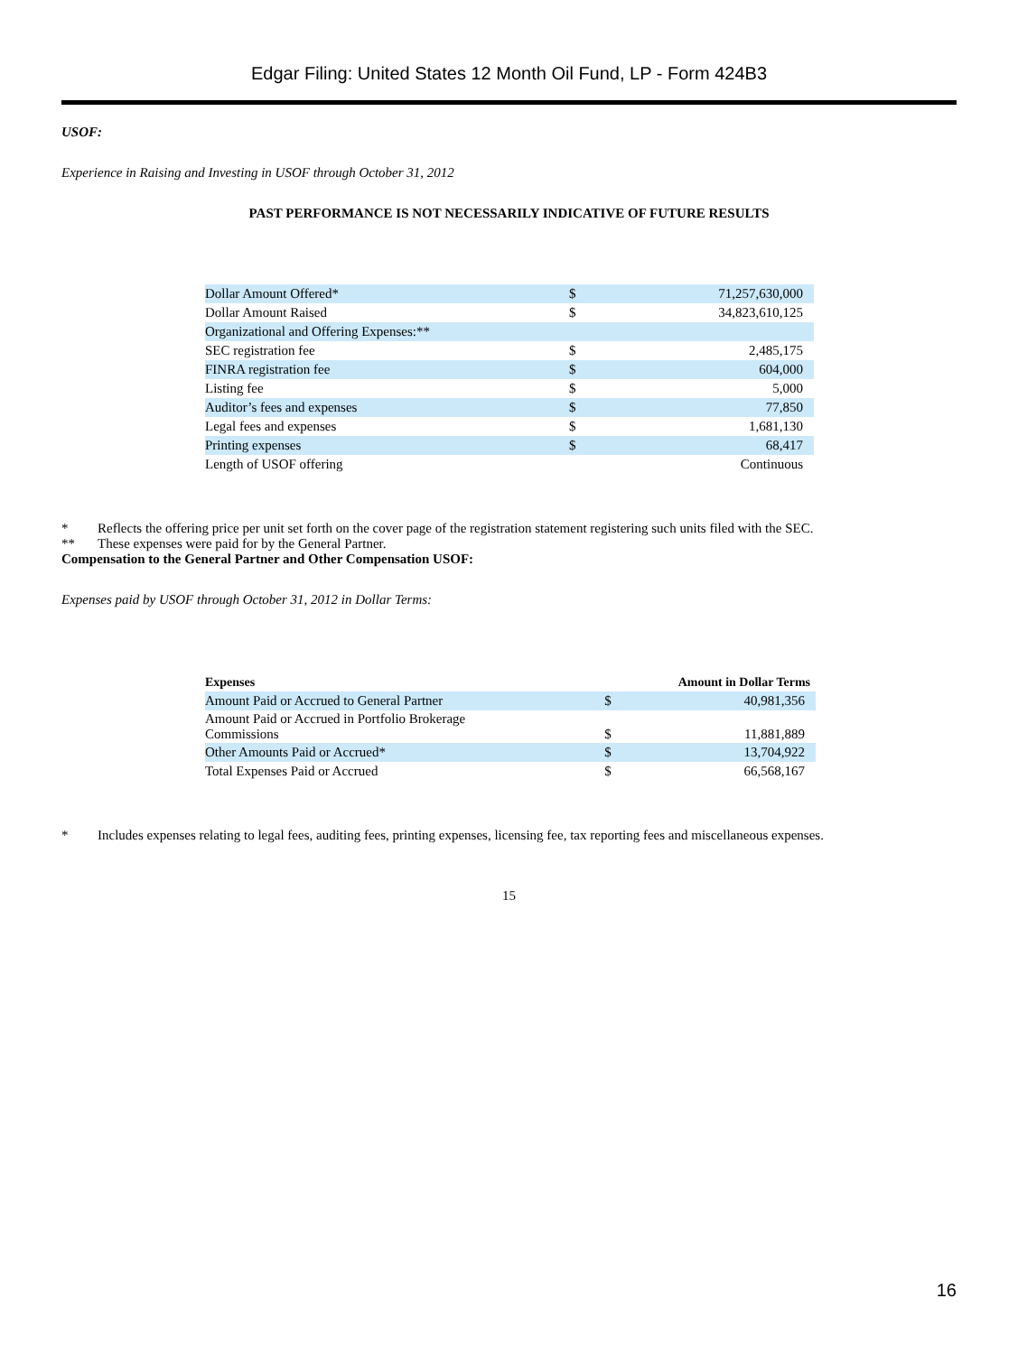Edgar Filing: United States 12 Month Oil Fund, LP - Form 424B3
USOF:
Experience in Raising and Investing in USOF through October 31, 2012
PAST PERFORMANCE IS NOT NECESSARILY INDICATIVE OF FUTURE RESULTS
| Dollar Amount Offered* | $ | 71,257,630,000 |
| Dollar Amount Raised | $ | 34,823,610,125 |
| Organizational and Offering Expenses:** | | |
| SEC registration fee | $ | 2,485,175 |
| FINRA registration fee | $ | 604,000 |
| Listing fee | $ | 5,000 |
| Auditor’s fees and expenses | $ | 77,850 |
| Legal fees and expenses | $ | 1,681,130 |
| Printing expenses | $ | 68,417 |
| Length of USOF offering | | Continuous |
* Reflects the offering price per unit set forth on the cover page of the registration statement registering such units filed with the SEC.
** These expenses were paid for by the General Partner.
Compensation to the General Partner and Other Compensation USOF:
Expenses paid by USOF through October 31, 2012 in Dollar Terms:
| Expenses | Amount in Dollar Terms | |
| --- | --- | --- |
| Amount Paid or Accrued to General Partner | $ | 40,981,356 |
| Amount Paid or Accrued in Portfolio Brokerage Commissions | $ | 11,881,889 |
| Other Amounts Paid or Accrued* | $ | 13,704,922 |
| Total Expenses Paid or Accrued | $ | 66,568,167 |
* Includes expenses relating to legal fees, auditing fees, printing expenses, licensing fee, tax reporting fees and miscellaneous expenses.
15
16